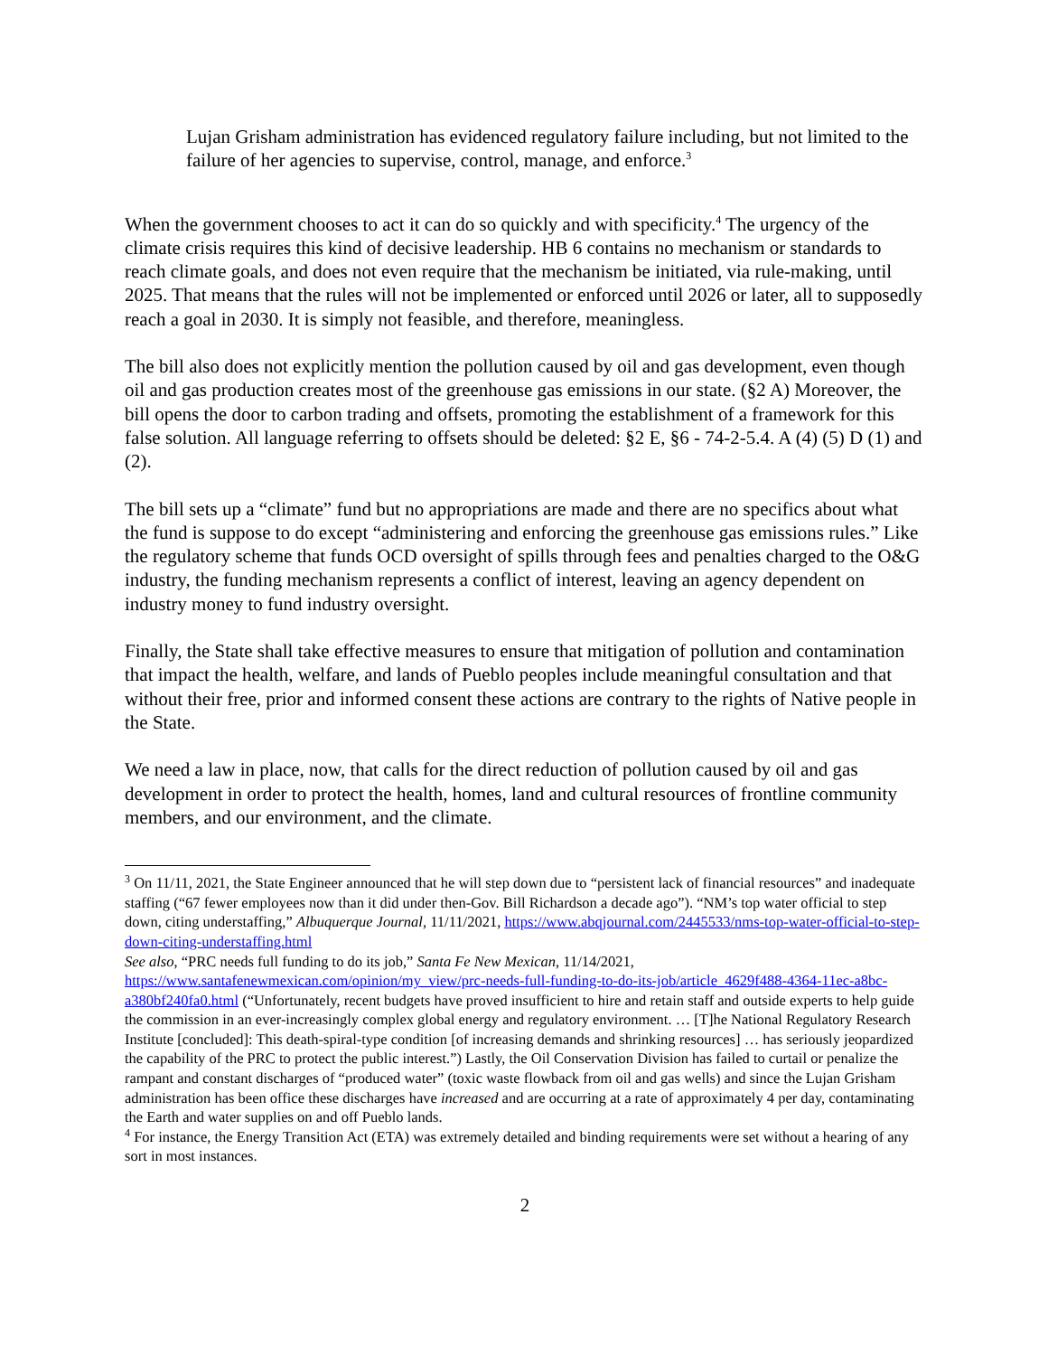Lujan Grisham administration has evidenced regulatory failure including, but not limited to the failure of her agencies to supervise, control, manage, and enforce.<sup>3</sup>
When the government chooses to act it can do so quickly and with specificity.<sup>4</sup> The urgency of the climate crisis requires this kind of decisive leadership. HB 6 contains no mechanism or standards to reach climate goals, and does not even require that the mechanism be initiated, via rule-making, until 2025. That means that the rules will not be implemented or enforced until 2026 or later, all to supposedly reach a goal in 2030. It is simply not feasible, and therefore, meaningless.
The bill also does not explicitly mention the pollution caused by oil and gas development, even though oil and gas production creates most of the greenhouse gas emissions in our state. (§2 A) Moreover, the bill opens the door to carbon trading and offsets, promoting the establishment of a framework for this false solution. All language referring to offsets should be deleted: §2 E, §6 - 74-2-5.4. A (4) (5) D (1) and (2).
The bill sets up a “climate” fund but no appropriations are made and there are no specifics about what the fund is suppose to do except “administering and enforcing the greenhouse gas emissions rules.” Like the regulatory scheme that funds OCD oversight of spills through fees and penalties charged to the O&G industry, the funding mechanism represents a conflict of interest, leaving an agency dependent on industry money to fund industry oversight.
Finally, the State shall take effective measures to ensure that mitigation of pollution and contamination that impact the health, welfare, and lands of Pueblo peoples include meaningful consultation and that without their free, prior and informed consent these actions are contrary to the rights of Native people in the State.
We need a law in place, now, that calls for the direct reduction of pollution caused by oil and gas development in order to protect the health, homes, land and cultural resources of frontline community members, and our environment, and the climate.
<sup>3</sup> On 11/11, 2021, the State Engineer announced that he will step down due to “persistent lack of financial resources” and inadequate staffing (“67 fewer employees now than it did under then-Gov. Bill Richardson a decade ago”). “NM’s top water official to step down, citing understaffing,” Albuquerque Journal, 11/11/2021, https://www.abqjournal.com/2445533/nms-top-water-official-to-step-down-citing-understaffing.html
See also, “PRC needs full funding to do its job,” Santa Fe New Mexican, 11/14/2021, https://www.santafenewmexican.com/opinion/my_view/prc-needs-full-funding-to-do-its-job/article_4629f488-4364-11ec-a8bc-a380bf240fa0.html (“Unfortunately, recent budgets have proved insufficient to hire and retain staff and outside experts to help guide the commission in an ever-increasingly complex global energy and regulatory environment. … [T]he National Regulatory Research Institute [concluded]: This death-spiral-type condition [of increasing demands and shrinking resources] … has seriously jeopardized the capability of the PRC to protect the public interest.”) Lastly, the Oil Conservation Division has failed to curtail or penalize the rampant and constant discharges of “produced water” (toxic waste flowback from oil and gas wells) and since the Lujan Grisham administration has been office these discharges have increased and are occurring at a rate of approximately 4 per day, contaminating the Earth and water supplies on and off Pueblo lands.
<sup>4</sup> For instance, the Energy Transition Act (ETA) was extremely detailed and binding requirements were set without a hearing of any sort in most instances.
2